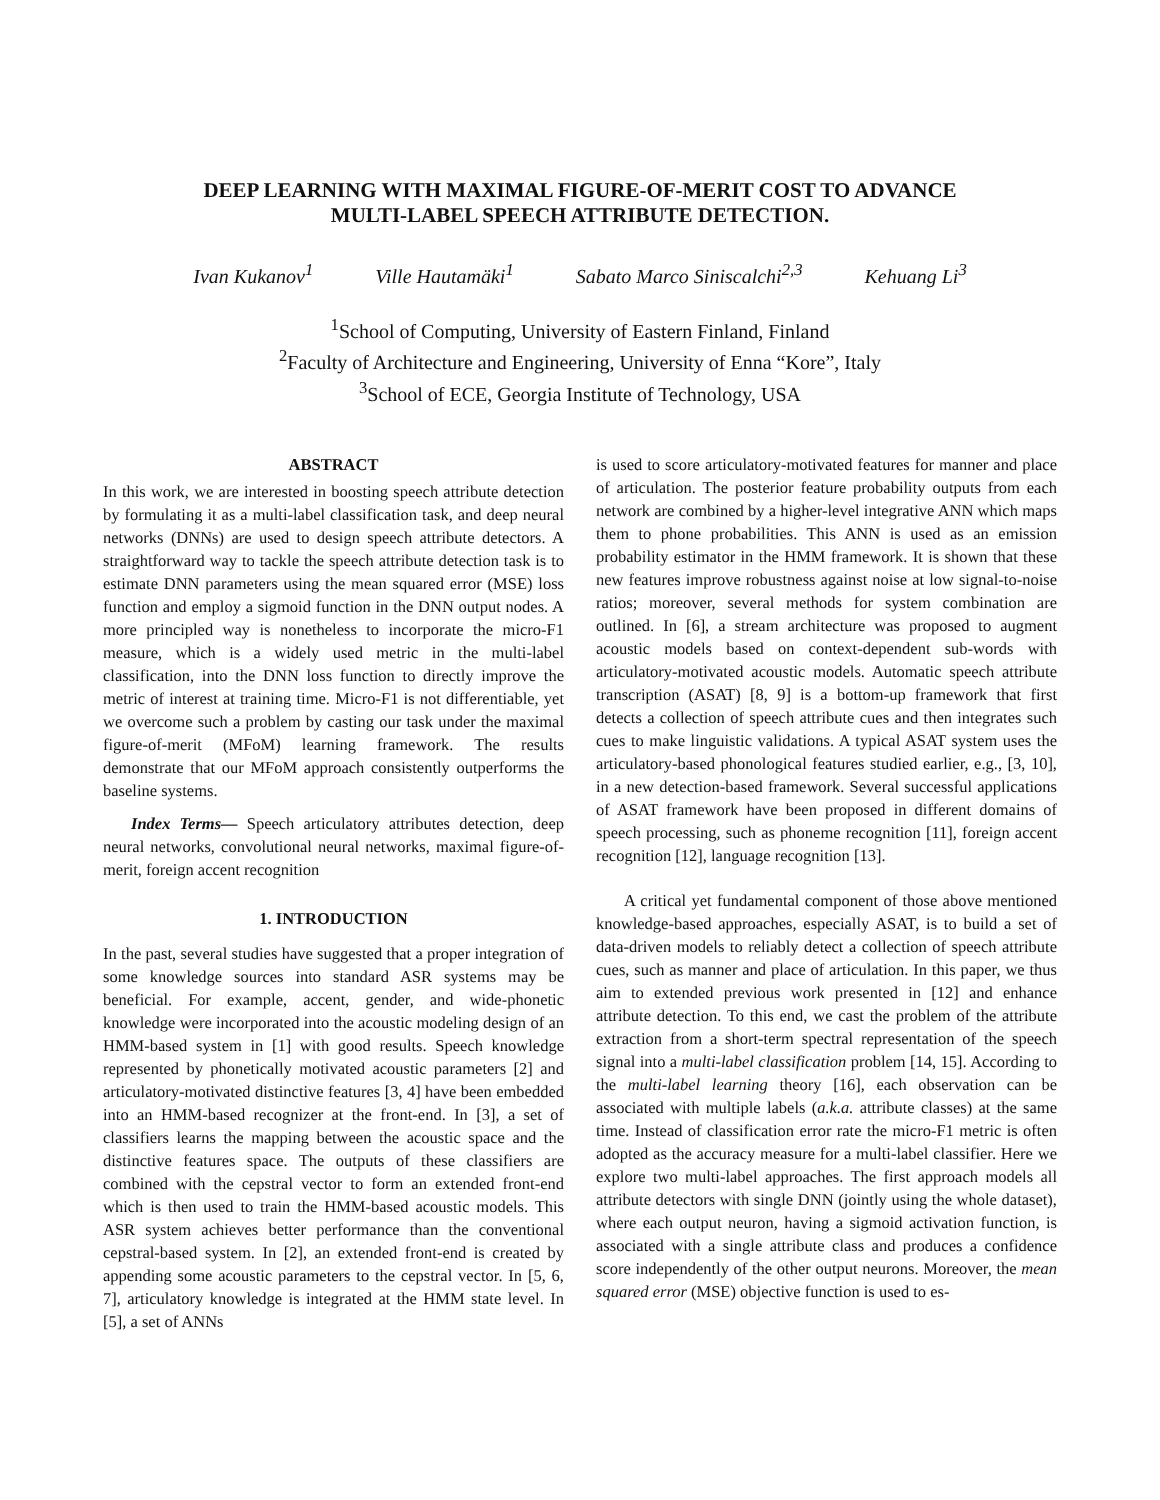DEEP LEARNING WITH MAXIMAL FIGURE-OF-MERIT COST TO ADVANCE
MULTI-LABEL SPEECH ATTRIBUTE DETECTION.
Ivan Kukanov<sup>1</sup> Ville Hautamäki<sup>1</sup> Sabato Marco Siniscalchi<sup>2,3</sup> Kehuang Li<sup>3</sup>
<sup>1</sup> School of Computing, University of Eastern Finland, Finland
<sup>2</sup> Faculty of Architecture and Engineering, University of Enna “Kore”, Italy
<sup>3</sup> School of ECE, Georgia Institute of Technology, USA
ABSTRACT
In this work, we are interested in boosting speech attribute detection by formulating it as a multi-label classification task, and deep neural networks (DNNs) are used to design speech attribute detectors. A straightforward way to tackle the speech attribute detection task is to estimate DNN parameters using the mean squared error (MSE) loss function and employ a sigmoid function in the DNN output nodes. A more principled way is nonetheless to incorporate the micro-F1 measure, which is a widely used metric in the multi-label classification, into the DNN loss function to directly improve the metric of interest at training time. Micro-F1 is not differentiable, yet we overcome such a problem by casting our task under the maximal figure-of-merit (MFoM) learning framework. The results demonstrate that our MFoM approach consistently outperforms the baseline systems.
Index Terms— Speech articulatory attributes detection, deep neural networks, convolutional neural networks, maximal figure-of-merit, foreign accent recognition
1. INTRODUCTION
In the past, several studies have suggested that a proper integration of some knowledge sources into standard ASR systems may be beneficial. For example, accent, gender, and wide-phonetic knowledge were incorporated into the acoustic modeling design of an HMM-based system in [1] with good results. Speech knowledge represented by phonetically motivated acoustic parameters [2] and articulatory-motivated distinctive features [3, 4] have been embedded into an HMM-based recognizer at the front-end. In [3], a set of classifiers learns the mapping between the acoustic space and the distinctive features space. The outputs of these classifiers are combined with the cepstral vector to form an extended front-end which is then used to train the HMM-based acoustic models. This ASR system achieves better performance than the conventional cepstral-based system. In [2], an extended front-end is created by appending some acoustic parameters to the cepstral vector. In [5, 6, 7], articulatory knowledge is integrated at the HMM state level. In [5], a set of ANNs
is used to score articulatory-motivated features for manner and place of articulation. The posterior feature probability outputs from each network are combined by a higher-level integrative ANN which maps them to phone probabilities. This ANN is used as an emission probability estimator in the HMM framework. It is shown that these new features improve robustness against noise at low signal-to-noise ratios; moreover, several methods for system combination are outlined. In [6], a stream architecture was proposed to augment acoustic models based on context-dependent sub-words with articulatory-motivated acoustic models. Automatic speech attribute transcription (ASAT) [8, 9] is a bottom-up framework that first detects a collection of speech attribute cues and then integrates such cues to make linguistic validations. A typical ASAT system uses the articulatory-based phonological features studied earlier, e.g., [3, 10], in a new detection-based framework. Several successful applications of ASAT framework have been proposed in different domains of speech processing, such as phoneme recognition [11], foreign accent recognition [12], language recognition [13].
A critical yet fundamental component of those above mentioned knowledge-based approaches, especially ASAT, is to build a set of data-driven models to reliably detect a collection of speech attribute cues, such as manner and place of articulation. In this paper, we thus aim to extended previous work presented in [12] and enhance attribute detection. To this end, we cast the problem of the attribute extraction from a short-term spectral representation of the speech signal into a multi-label classification problem [14, 15]. According to the multi-label learning theory [16], each observation can be associated with multiple labels (a.k.a. attribute classes) at the same time. Instead of classification error rate the micro-F1 metric is often adopted as the accuracy measure for a multi-label classifier. Here we explore two multi-label approaches. The first approach models all attribute detectors with single DNN (jointly using the whole dataset), where each output neuron, having a sigmoid activation function, is associated with a single attribute class and produces a confidence score independently of the other output neurons. Moreover, the mean squared error (MSE) objective function is used to es-